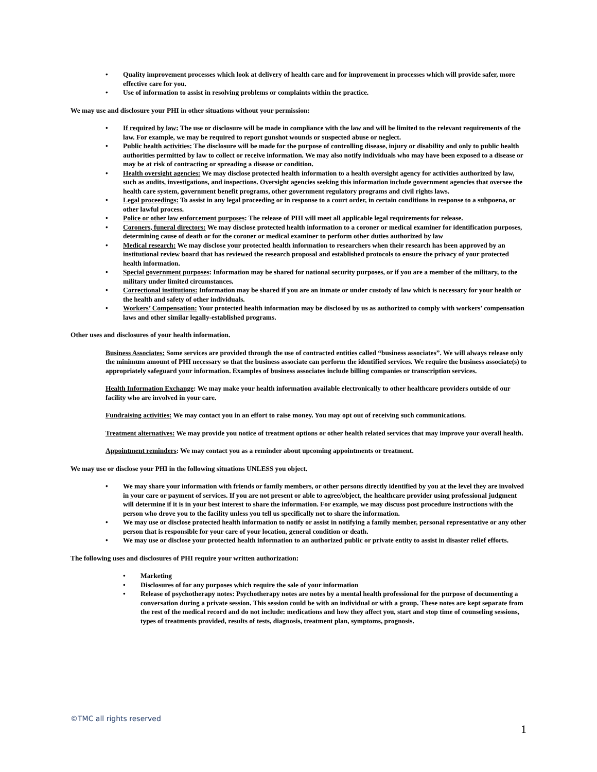• Quality improvement processes which look at delivery of health care and for improvement in processes which will provide safer, more effective care for you.
• Use of information to assist in resolving problems or complaints within the practice.
We may use and disclosure your PHI in other situations without your permission:
• If required by law: The use or disclosure will be made in compliance with the law and will be limited to the relevant requirements of the law. For example, we may be required to report gunshot wounds or suspected abuse or neglect.
• Public health activities: The disclosure will be made for the purpose of controlling disease, injury or disability and only to public health authorities permitted by law to collect or receive information. We may also notify individuals who may have been exposed to a disease or may be at risk of contracting or spreading a disease or condition.
• Health oversight agencies: We may disclose protected health information to a health oversight agency for activities authorized by law, such as audits, investigations, and inspections. Oversight agencies seeking this information include government agencies that oversee the health care system, government benefit programs, other government regulatory programs and civil rights laws.
• Legal proceedings: To assist in any legal proceeding or in response to a court order, in certain conditions in response to a subpoena, or other lawful process.
• Police or other law enforcement purposes: The release of PHI will meet all applicable legal requirements for release.
• Coroners, funeral directors: We may disclose protected health information to a coroner or medical examiner for identification purposes, determining cause of death or for the coroner or medical examiner to perform other duties authorized by law
• Medical research: We may disclose your protected health information to researchers when their research has been approved by an institutional review board that has reviewed the research proposal and established protocols to ensure the privacy of your protected health information.
• Special government purposes: Information may be shared for national security purposes, or if you are a member of the military, to the military under limited circumstances.
• Correctional institutions: Information may be shared if you are an inmate or under custody of law which is necessary for your health or the health and safety of other individuals.
• Workers’ Compensation: Your protected health information may be disclosed by us as authorized to comply with workers’ compensation laws and other similar legally-established programs.
Other uses and disclosures of your health information.
Business Associates: Some services are provided through the use of contracted entities called “business associates”. We will always release only the minimum amount of PHI necessary so that the business associate can perform the identified services. We require the business associate(s) to appropriately safeguard your information. Examples of business associates include billing companies or transcription services.
Health Information Exchange: We may make your health information available electronically to other healthcare providers outside of our facility who are involved in your care.
Fundraising activities: We may contact you in an effort to raise money. You may opt out of receiving such communications.
Treatment alternatives: We may provide you notice of treatment options or other health related services that may improve your overall health.
Appointment reminders: We may contact you as a reminder about upcoming appointments or treatment.
We may use or disclose your PHI in the following situations UNLESS you object.
• We may share your information with friends or family members, or other persons directly identified by you at the level they are involved in your care or payment of services. If you are not present or able to agree/object, the healthcare provider using professional judgment will determine if it is in your best interest to share the information. For example, we may discuss post procedure instructions with the person who drove you to the facility unless you tell us specifically not to share the information.
• We may use or disclose protected health information to notify or assist in notifying a family member, personal representative or any other person that is responsible for your care of your location, general condition or death.
• We may use or disclose your protected health information to an authorized public or private entity to assist in disaster relief efforts.
The following uses and disclosures of PHI require your written authorization:
• Marketing
• Disclosures of for any purposes which require the sale of your information
• Release of psychotherapy notes: Psychotherapy notes are notes by a mental health professional for the purpose of documenting a conversation during a private session. This session could be with an individual or with a group. These notes are kept separate from the rest of the medical record and do not include: medications and how they affect you, start and stop time of counseling sessions, types of treatments provided, results of tests, diagnosis, treatment plan, symptoms, prognosis.
©TMC all rights reserved
1